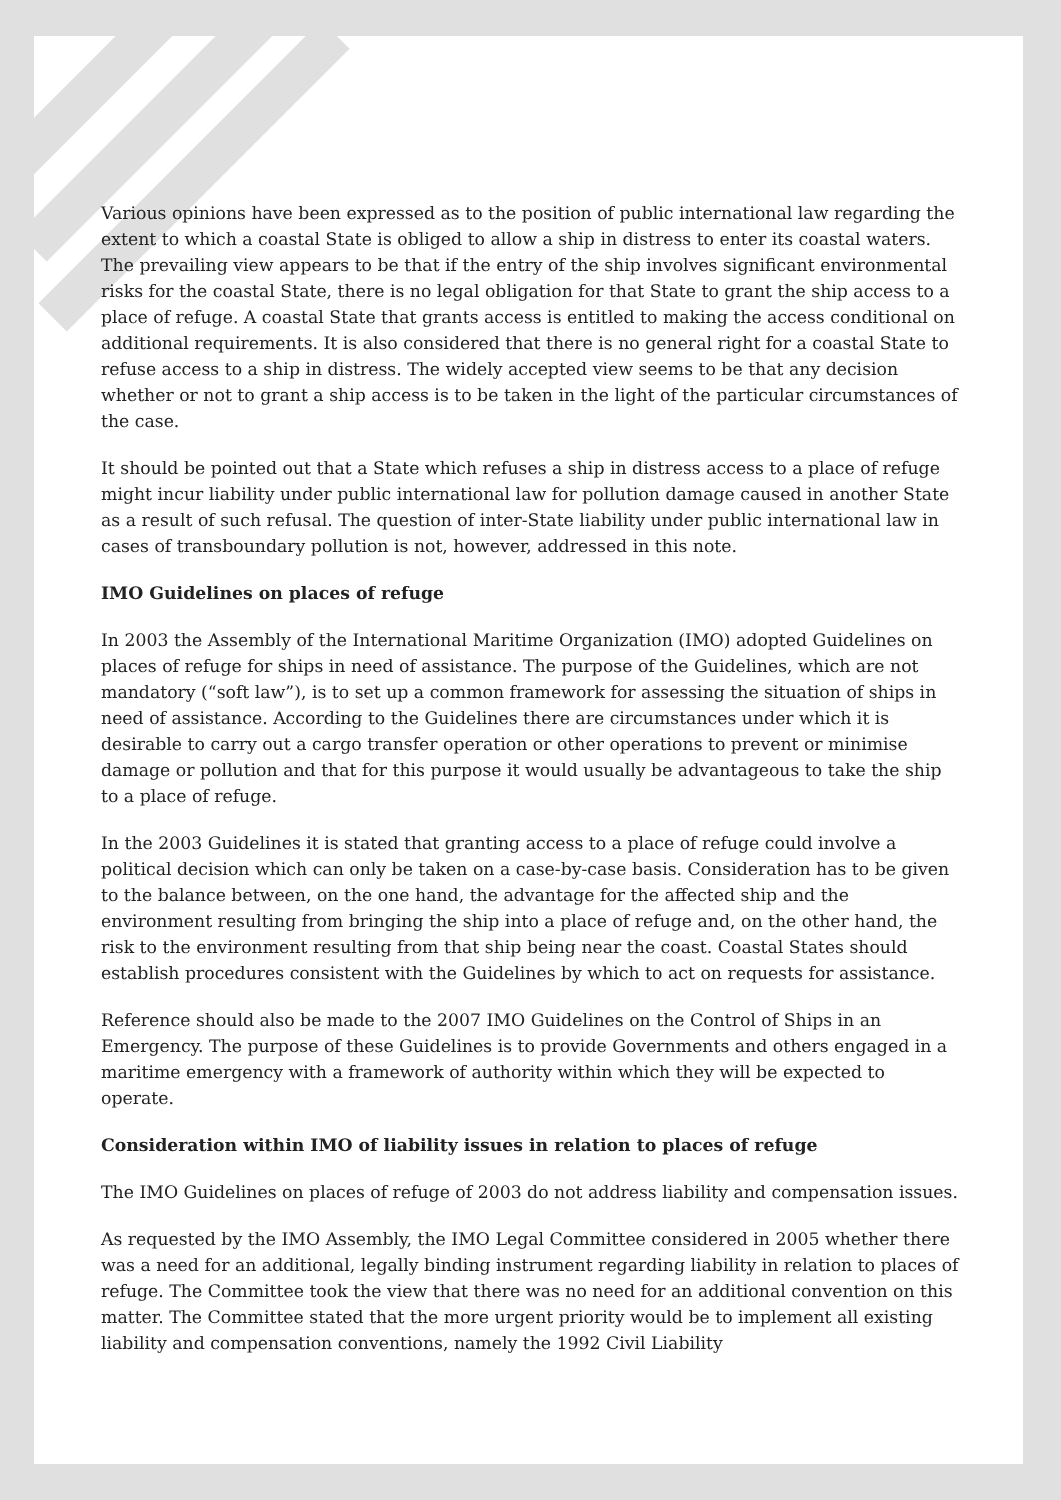Various opinions have been expressed as to the position of public international law regarding the extent to which a coastal State is obliged to allow a ship in distress to enter its coastal waters. The prevailing view appears to be that if the entry of the ship involves significant environmental risks for the coastal State, there is no legal obligation for that State to grant the ship access to a place of refuge. A coastal State that grants access is entitled to making the access conditional on additional requirements. It is also considered that there is no general right for a coastal State to refuse access to a ship in distress. The widely accepted view seems to be that any decision whether or not to grant a ship access is to be taken in the light of the particular circumstances of the case.
It should be pointed out that a State which refuses a ship in distress access to a place of refuge might incur liability under public international law for pollution damage caused in another State as a result of such refusal. The question of inter-State liability under public international law in cases of transboundary pollution is not, however, addressed in this note.
IMO Guidelines on places of refuge
In 2003 the Assembly of the International Maritime Organization (IMO) adopted Guidelines on places of refuge for ships in need of assistance. The purpose of the Guidelines, which are not mandatory (“soft law”), is to set up a common framework for assessing the situation of ships in need of assistance. According to the Guidelines there are circumstances under which it is desirable to carry out a cargo transfer operation or other operations to prevent or minimise damage or pollution and that for this purpose it would usually be advantageous to take the ship to a place of refuge.
In the 2003 Guidelines it is stated that granting access to a place of refuge could involve a political decision which can only be taken on a case-by-case basis. Consideration has to be given to the balance between, on the one hand, the advantage for the affected ship and the environment resulting from bringing the ship into a place of refuge and, on the other hand, the risk to the environment resulting from that ship being near the coast. Coastal States should establish procedures consistent with the Guidelines by which to act on requests for assistance.
Reference should also be made to the 2007 IMO Guidelines on the Control of Ships in an Emergency. The purpose of these Guidelines is to provide Governments and others engaged in a maritime emergency with a framework of authority within which they will be expected to operate.
Consideration within IMO of liability issues in relation to places of refuge
The IMO Guidelines on places of refuge of 2003 do not address liability and compensation issues.
As requested by the IMO Assembly, the IMO Legal Committee considered in 2005 whether there was a need for an additional, legally binding instrument regarding liability in relation to places of refuge. The Committee took the view that there was no need for an additional convention on this matter. The Committee stated that the more urgent priority would be to implement all existing liability and compensation conventions, namely the 1992 Civil Liability